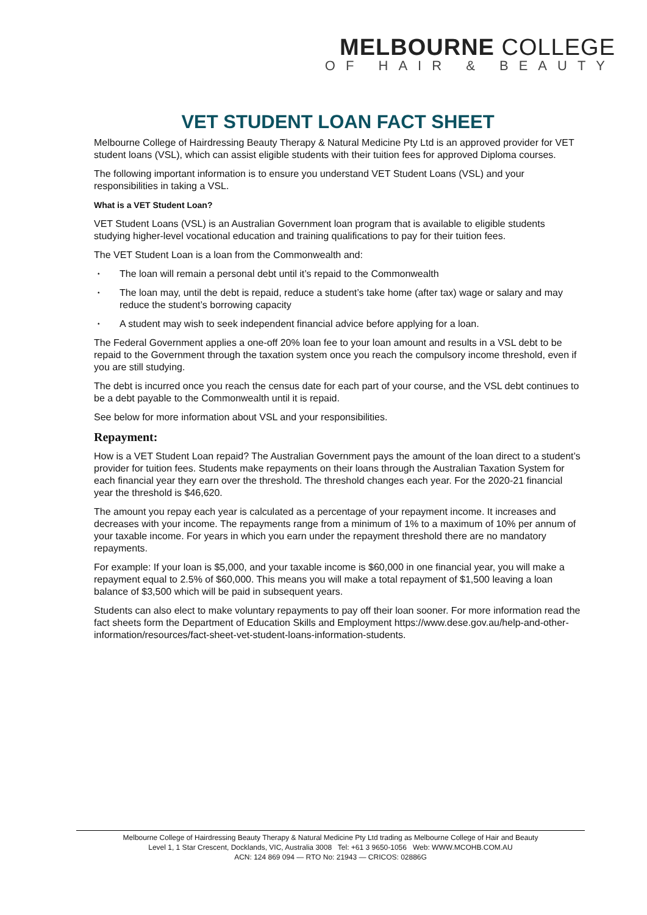MELBOURNE COLLEGE
OF HAIR & BEAUTY
VET STUDENT LOAN FACT SHEET
Melbourne College of Hairdressing Beauty Therapy & Natural Medicine Pty Ltd is an approved provider for VET student loans (VSL), which can assist eligible students with their tuition fees for approved Diploma courses.
The following important information is to ensure you understand VET Student Loans (VSL) and your responsibilities in taking a VSL.
What is a VET Student Loan?
VET Student Loans (VSL) is an Australian Government loan program that is available to eligible students studying higher-level vocational education and training qualifications to pay for their tuition fees.
The VET Student Loan is a loan from the Commonwealth and:
• The loan will remain a personal debt until it’s repaid to the Commonwealth
• The loan may, until the debt is repaid, reduce a student’s take home (after tax) wage or salary and may reduce the student’s borrowing capacity
• A student may wish to seek independent financial advice before applying for a loan.
The Federal Government applies a one-off 20% loan fee to your loan amount and results in a VSL debt to be repaid to the Government through the taxation system once you reach the compulsory income threshold, even if you are still studying.
The debt is incurred once you reach the census date for each part of your course, and the VSL debt continues to be a debt payable to the Commonwealth until it is repaid.
See below for more information about VSL and your responsibilities.
Repayment:
How is a VET Student Loan repaid? The Australian Government pays the amount of the loan direct to a student’s provider for tuition fees. Students make repayments on their loans through the Australian Taxation System for each financial year they earn over the threshold. The threshold changes each year. For the 2020-21 financial year the threshold is $46,620.
The amount you repay each year is calculated as a percentage of your repayment income. It increases and decreases with your income. The repayments range from a minimum of 1% to a maximum of 10% per annum of your taxable income. For years in which you earn under the repayment threshold there are no mandatory repayments.
For example: If your loan is $5,000, and your taxable income is $60,000 in one financial year, you will make a repayment equal to 2.5% of $60,000. This means you will make a total repayment of $1,500 leaving a loan balance of $3,500 which will be paid in subsequent years.
Students can also elect to make voluntary repayments to pay off their loan sooner. For more information read the fact sheets form the Department of Education Skills and Employment https://www.dese.gov.au/help-and-other-information/resources/fact-sheet-vet-student-loans-information-students.
Melbourne College of Hairdressing Beauty Therapy & Natural Medicine Pty Ltd trading as Melbourne College of Hair and Beauty
Level 1, 1 Star Crescent, Docklands, VIC, Australia 3008 Tel: +61 3 9650-1056 Web: WWW.MCOHB.COM.AU
ACN: 124 869 094 — RTO No: 21943 — CRICOS: 02886G